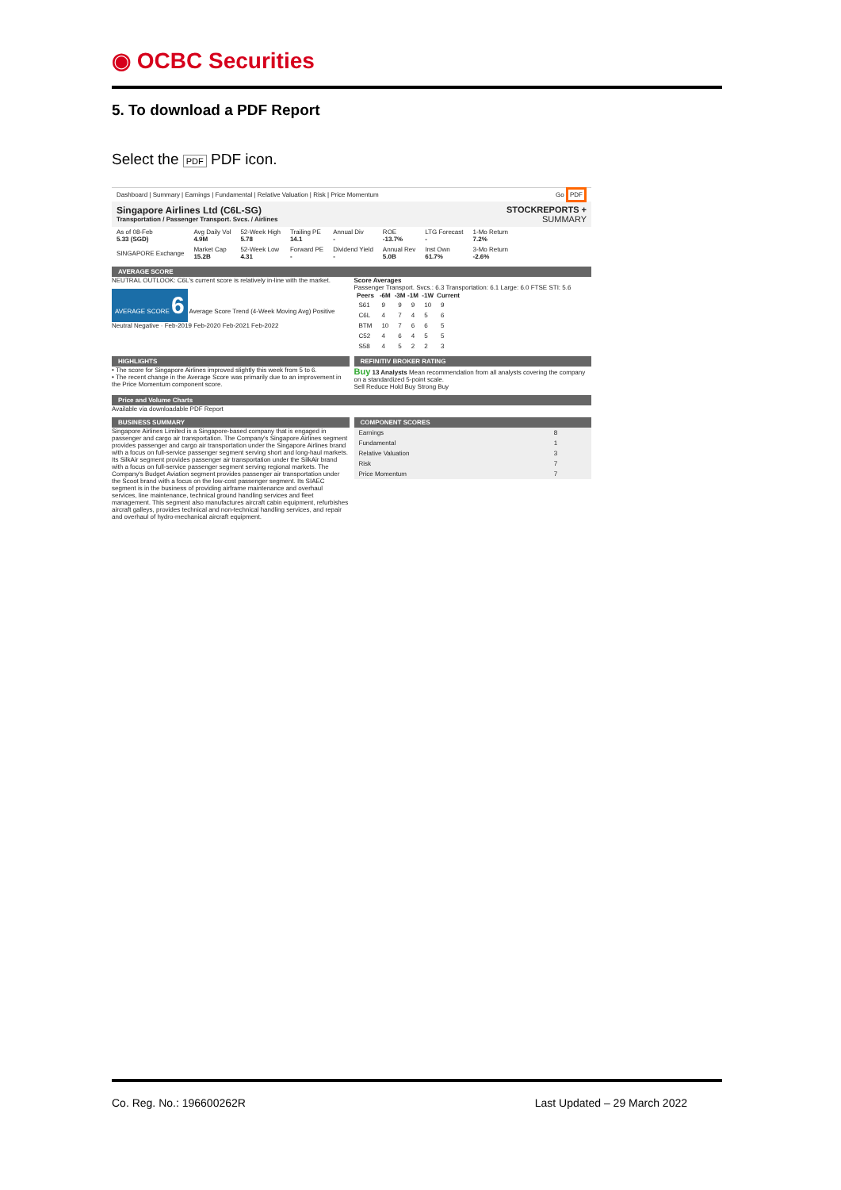◉ OCBC Securities
5. To download a PDF Report
Select the PDF PDF icon.
Dashboard | Summary | Earnings | Fundamental | Relative Valuation | Risk | Price Momentum Go PDF
Singapore Airlines Ltd (C6L-SG)
Transportation / Passenger Transport. Svcs. / Airlines
STOCKREPORTS +
SUMMARY
| As of 08-Feb 5.33 (SGD) | Avg Daily Vol 4.9M | 52-Week High 5.78 | Trailing PE 14.1 | Annual Div - | ROE -13.7% | LTG Forecast - | 1-Mo Return 7.2% |
| SINGAPORE Exchange | Market Cap 15.2B | 52-Week Low 4.31 | Forward PE - | Dividend Yield - | Annual Rev 5.0B | Inst Own 61.7% | 3-Mo Return -2.6% |
AVERAGE SCORE
NEUTRAL OUTLOOK: C6L's current score is relatively in-line with the market.
AVERAGE SCORE 6 Average Score Trend (4-Week Moving Avg) Positive Neutral Negative · Feb-2019 Feb-2020 Feb-2021 Feb-2022
Score Averages
Passenger Transport. Svcs.: 6.3 Transportation: 6.1 Large: 6.0 FTSE STI: 5.6
| Peers | -6M | -3M | -1M | -1W | Current |
| --- | --- | --- | --- | --- | --- |
| S61 | 9 | 9 | 9 | 10 | 9 |
| C6L | 4 | 7 | 4 | 5 | 6 |
| BTM | 10 | 7 | 6 | 6 | 5 |
| C52 | 4 | 6 | 4 | 5 | 5 |
| S58 | 4 | 5 | 2 | 2 | 3 |
HIGHLIGHTS
• The score for Singapore Airlines improved slightly this week from 5 to 6.
• The recent change in the Average Score was primarily due to an improvement in the Price Momentum component score.
REFINITIV BROKER RATING
Buy 13 Analysts Mean recommendation from all analysts covering the company on a standardized 5-point scale.
Sell Reduce Hold Buy Strong Buy
Price and Volume Charts
Available via downloadable PDF Report
BUSINESS SUMMARY
Singapore Airlines Limited is a Singapore-based company that is engaged in passenger and cargo air transportation. The Company's Singapore Airlines segment provides passenger and cargo air transportation under the Singapore Airlines brand with a focus on full-service passenger segment serving short and long-haul markets. Its SilkAir segment provides passenger air transportation under the SilkAir brand with a focus on full-service passenger segment serving regional markets. The Company's Budget Aviation segment provides passenger air transportation under the Scoot brand with a focus on the low-cost passenger segment. Its SIAEC segment is in the business of providing airframe maintenance and overhaul services, line maintenance, technical ground handling services and fleet management. This segment also manufactures aircraft cabin equipment, refurbishes aircraft galleys, provides technical and non-technical handling services, and repair and overhaul of hydro-mechanical aircraft equipment.
COMPONENT SCORES
| Earnings | 8 |
| Fundamental | 1 |
| Relative Valuation | 3 |
| Risk | 7 |
| Price Momentum | 7 |
Co. Reg. No.: 196600262R Last Updated – 29 March 2022